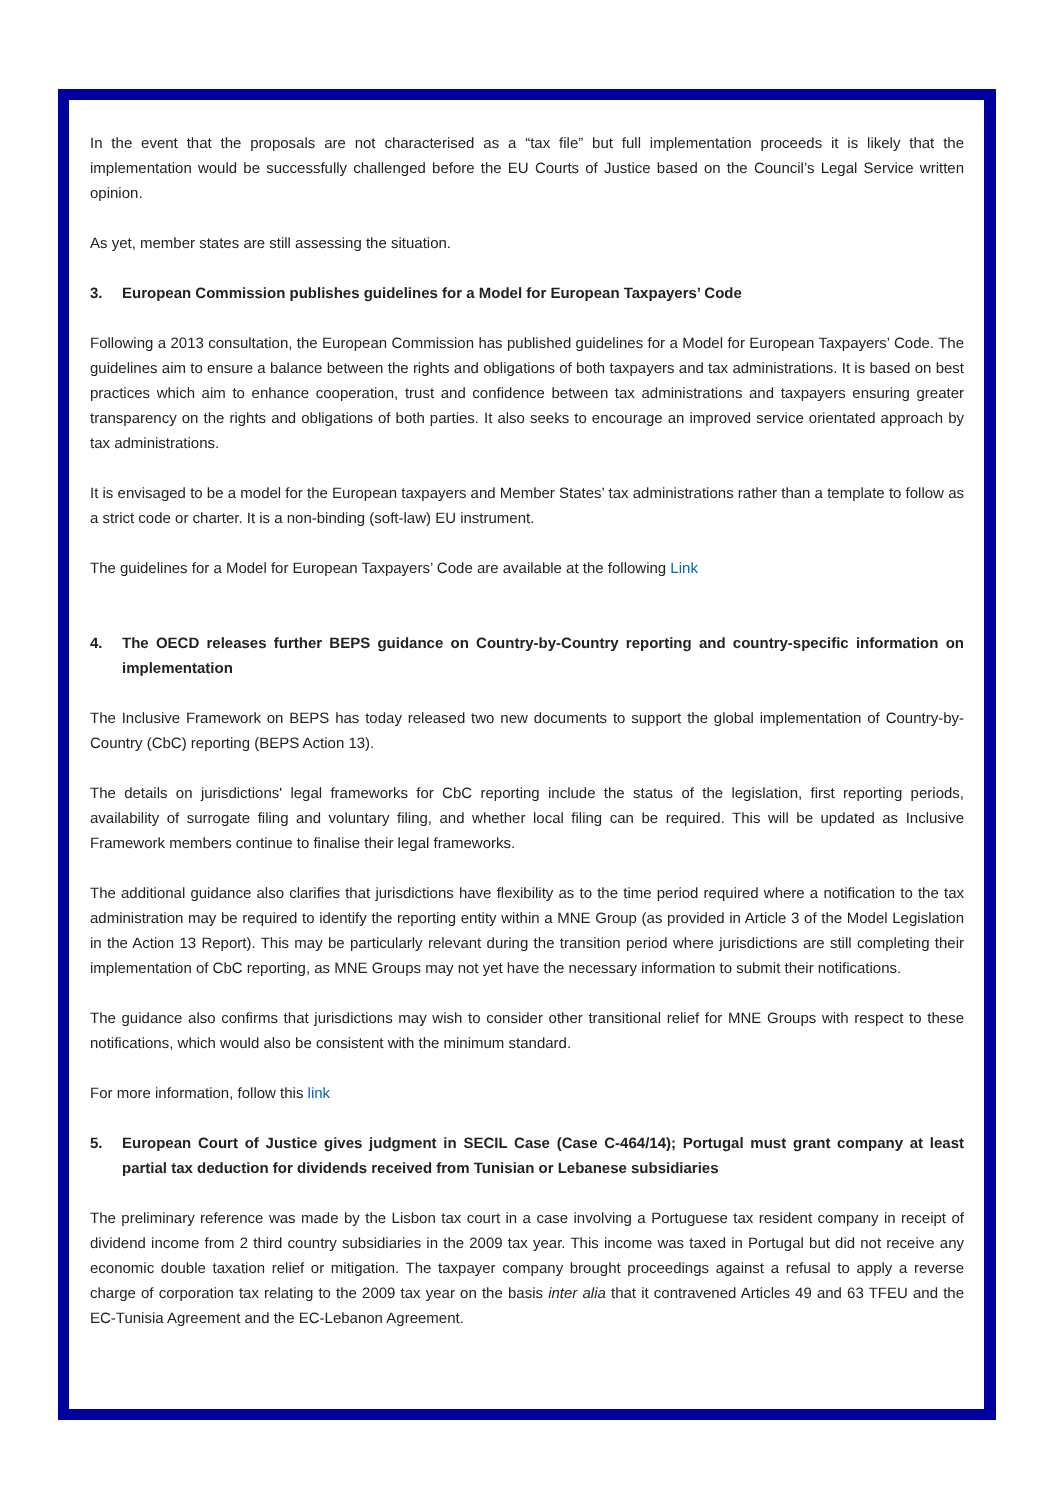In the event that the proposals are not characterised as a “tax file” but full implementation proceeds it is likely that the implementation would be successfully challenged before the EU Courts of Justice based on the Council’s Legal Service written opinion.
As yet, member states are still assessing the situation.
3. European Commission publishes guidelines for a Model for European Taxpayers’ Code
Following a 2013 consultation, the European Commission has published guidelines for a Model for European Taxpayers’ Code. The guidelines aim to ensure a balance between the rights and obligations of both taxpayers and tax administrations. It is based on best practices which aim to enhance cooperation, trust and confidence between tax administrations and taxpayers ensuring greater transparency on the rights and obligations of both parties. It also seeks to encourage an improved service orientated approach by tax administrations.
It is envisaged to be a model for the European taxpayers and Member States’ tax administrations rather than a template to follow as a strict code or charter. It is a non-binding (soft-law) EU instrument.
The guidelines for a Model for European Taxpayers’ Code are available at the following Link
4. The OECD releases further BEPS guidance on Country-by-Country reporting and country-specific information on implementation
The Inclusive Framework on BEPS has today released two new documents to support the global implementation of Country-by-Country (CbC) reporting (BEPS Action 13).
The details on jurisdictions' legal frameworks for CbC reporting include the status of the legislation, first reporting periods, availability of surrogate filing and voluntary filing, and whether local filing can be required. This will be updated as Inclusive Framework members continue to finalise their legal frameworks.
The additional guidance also clarifies that jurisdictions have flexibility as to the time period required where a notification to the tax administration may be required to identify the reporting entity within a MNE Group (as provided in Article 3 of the Model Legislation in the Action 13 Report). This may be particularly relevant during the transition period where jurisdictions are still completing their implementation of CbC reporting, as MNE Groups may not yet have the necessary information to submit their notifications.
The guidance also confirms that jurisdictions may wish to consider other transitional relief for MNE Groups with respect to these notifications, which would also be consistent with the minimum standard.
For more information, follow this link
5. European Court of Justice gives judgment in SECIL Case (Case C-464/14); Portugal must grant company at least partial tax deduction for dividends received from Tunisian or Lebanese subsidiaries
The preliminary reference was made by the Lisbon tax court in a case involving a Portuguese tax resident company in receipt of dividend income from 2 third country subsidiaries in the 2009 tax year. This income was taxed in Portugal but did not receive any economic double taxation relief or mitigation. The taxpayer company brought proceedings against a refusal to apply a reverse charge of corporation tax relating to the 2009 tax year on the basis inter alia that it contravened Articles 49 and 63 TFEU and the EC-Tunisia Agreement and the EC-Lebanon Agreement.